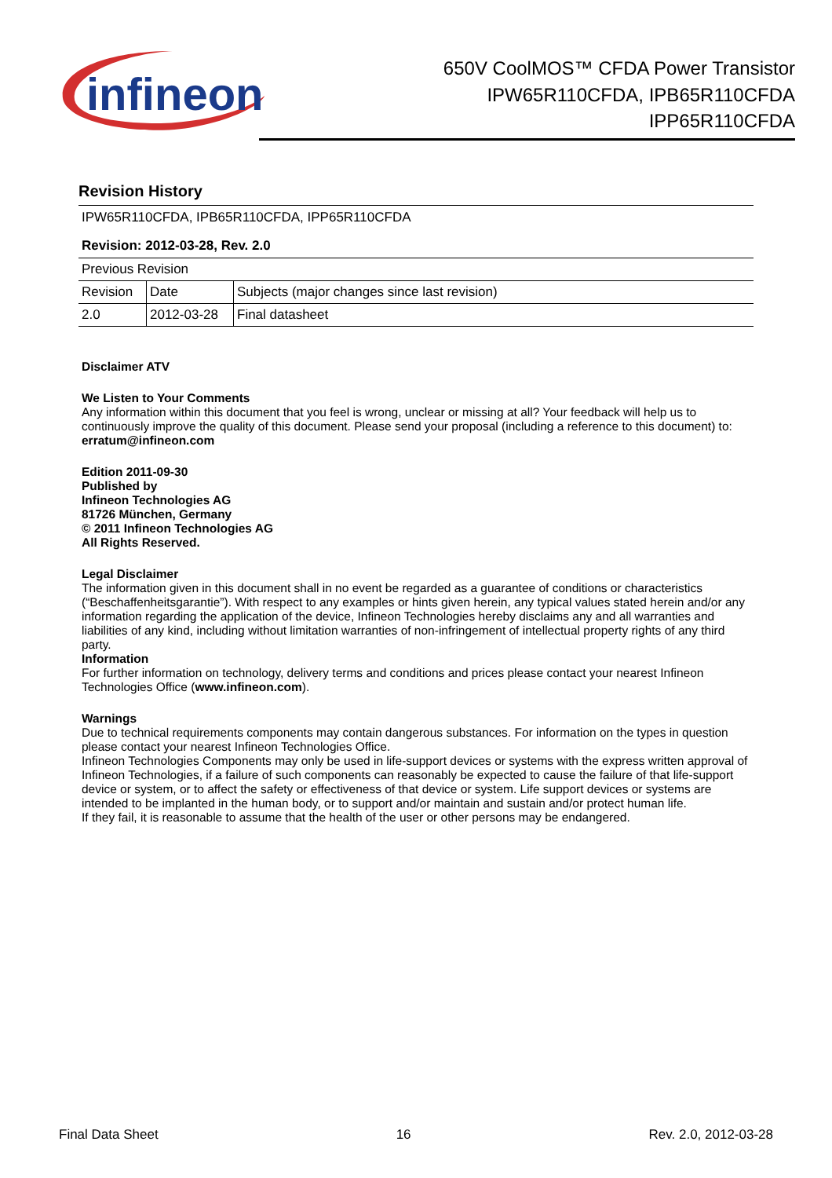infineon
650V CoolMOS™ CFDA Power Transistor
IPW65R110CFDA, IPB65R110CFDA
IPP65R110CFDA
Revision History
IPW65R110CFDA, IPB65R110CFDA, IPP65R110CFDA
Revision: 2012-03-28, Rev. 2.0
| Previous Revision | | |
| Revision | Date | Subjects (major changes since last revision) |
| 2.0 | 2012-03-28 | Final datasheet |
Disclaimer ATV
We Listen to Your Comments
Any information within this document that you feel is wrong, unclear or missing at all? Your feedback will help us to continuously improve the quality of this document. Please send your proposal (including a reference to this document) to:
erratum@infineon.com
Edition 2011-09-30
Published by
Infineon Technologies AG
81726 München, Germany
© 2011 Infineon Technologies AG
All Rights Reserved.
Legal Disclaimer
The information given in this document shall in no event be regarded as a guarantee of conditions or characteristics (“Beschaffenheitsgarantie”). With respect to any examples or hints given herein, any typical values stated herein and/or any information regarding the application of the device, Infineon Technologies hereby disclaims any and all warranties and liabilities of any kind, including without limitation warranties of non-infringement of intellectual property rights of any third party.
Information
For further information on technology, delivery terms and conditions and prices please contact your nearest Infineon Technologies Office (www.infineon.com).
Warnings
Due to technical requirements components may contain dangerous substances. For information on the types in question please contact your nearest Infineon Technologies Office.
Infineon Technologies Components may only be used in life-support devices or systems with the express written approval of Infineon Technologies, if a failure of such components can reasonably be expected to cause the failure of that life-support device or system, or to affect the safety or effectiveness of that device or system. Life support devices or systems are intended to be implanted in the human body, or to support and/or maintain and sustain and/or protect human life.
If they fail, it is reasonable to assume that the health of the user or other persons may be endangered.
Final Data Sheet 16 Rev. 2.0, 2012-03-28